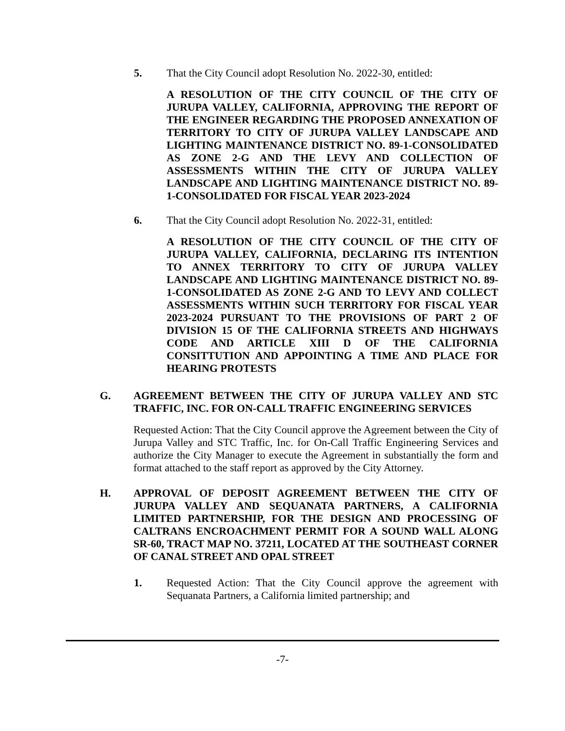5. That the City Council adopt Resolution No. 2022-30, entitled:
A RESOLUTION OF THE CITY COUNCIL OF THE CITY OF JURUPA VALLEY, CALIFORNIA, APPROVING THE REPORT OF THE ENGINEER REGARDING THE PROPOSED ANNEXATION OF TERRITORY TO CITY OF JURUPA VALLEY LANDSCAPE AND LIGHTING MAINTENANCE DISTRICT NO. 89-1-CONSOLIDATED AS ZONE 2-G AND THE LEVY AND COLLECTION OF ASSESSMENTS WITHIN THE CITY OF JURUPA VALLEY LANDSCAPE AND LIGHTING MAINTENANCE DISTRICT NO. 89-1-CONSOLIDATED FOR FISCAL YEAR 2023-2024
6. That the City Council adopt Resolution No. 2022-31, entitled:
A RESOLUTION OF THE CITY COUNCIL OF THE CITY OF JURUPA VALLEY, CALIFORNIA, DECLARING ITS INTENTION TO ANNEX TERRITORY TO CITY OF JURUPA VALLEY LANDSCAPE AND LIGHTING MAINTENANCE DISTRICT NO. 89-1-CONSOLIDATED AS ZONE 2-G AND TO LEVY AND COLLECT ASSESSMENTS WITHIN SUCH TERRITORY FOR FISCAL YEAR 2023-2024 PURSUANT TO THE PROVISIONS OF PART 2 OF DIVISION 15 OF THE CALIFORNIA STREETS AND HIGHWAYS CODE AND ARTICLE XIII D OF THE CALIFORNIA CONSITTUTION AND APPOINTING A TIME AND PLACE FOR HEARING PROTESTS
G. AGREEMENT BETWEEN THE CITY OF JURUPA VALLEY AND STC TRAFFIC, INC. FOR ON-CALL TRAFFIC ENGINEERING SERVICES
Requested Action: That the City Council approve the Agreement between the City of Jurupa Valley and STC Traffic, Inc. for On-Call Traffic Engineering Services and authorize the City Manager to execute the Agreement in substantially the form and format attached to the staff report as approved by the City Attorney.
H. APPROVAL OF DEPOSIT AGREEMENT BETWEEN THE CITY OF JURUPA VALLEY AND SEQUANATA PARTNERS, A CALIFORNIA LIMITED PARTNERSHIP, FOR THE DESIGN AND PROCESSING OF CALTRANS ENCROACHMENT PERMIT FOR A SOUND WALL ALONG SR-60, TRACT MAP NO. 37211, LOCATED AT THE SOUTHEAST CORNER OF CANAL STREET AND OPAL STREET
1. Requested Action: That the City Council approve the agreement with Sequanata Partners, a California limited partnership; and
-7-